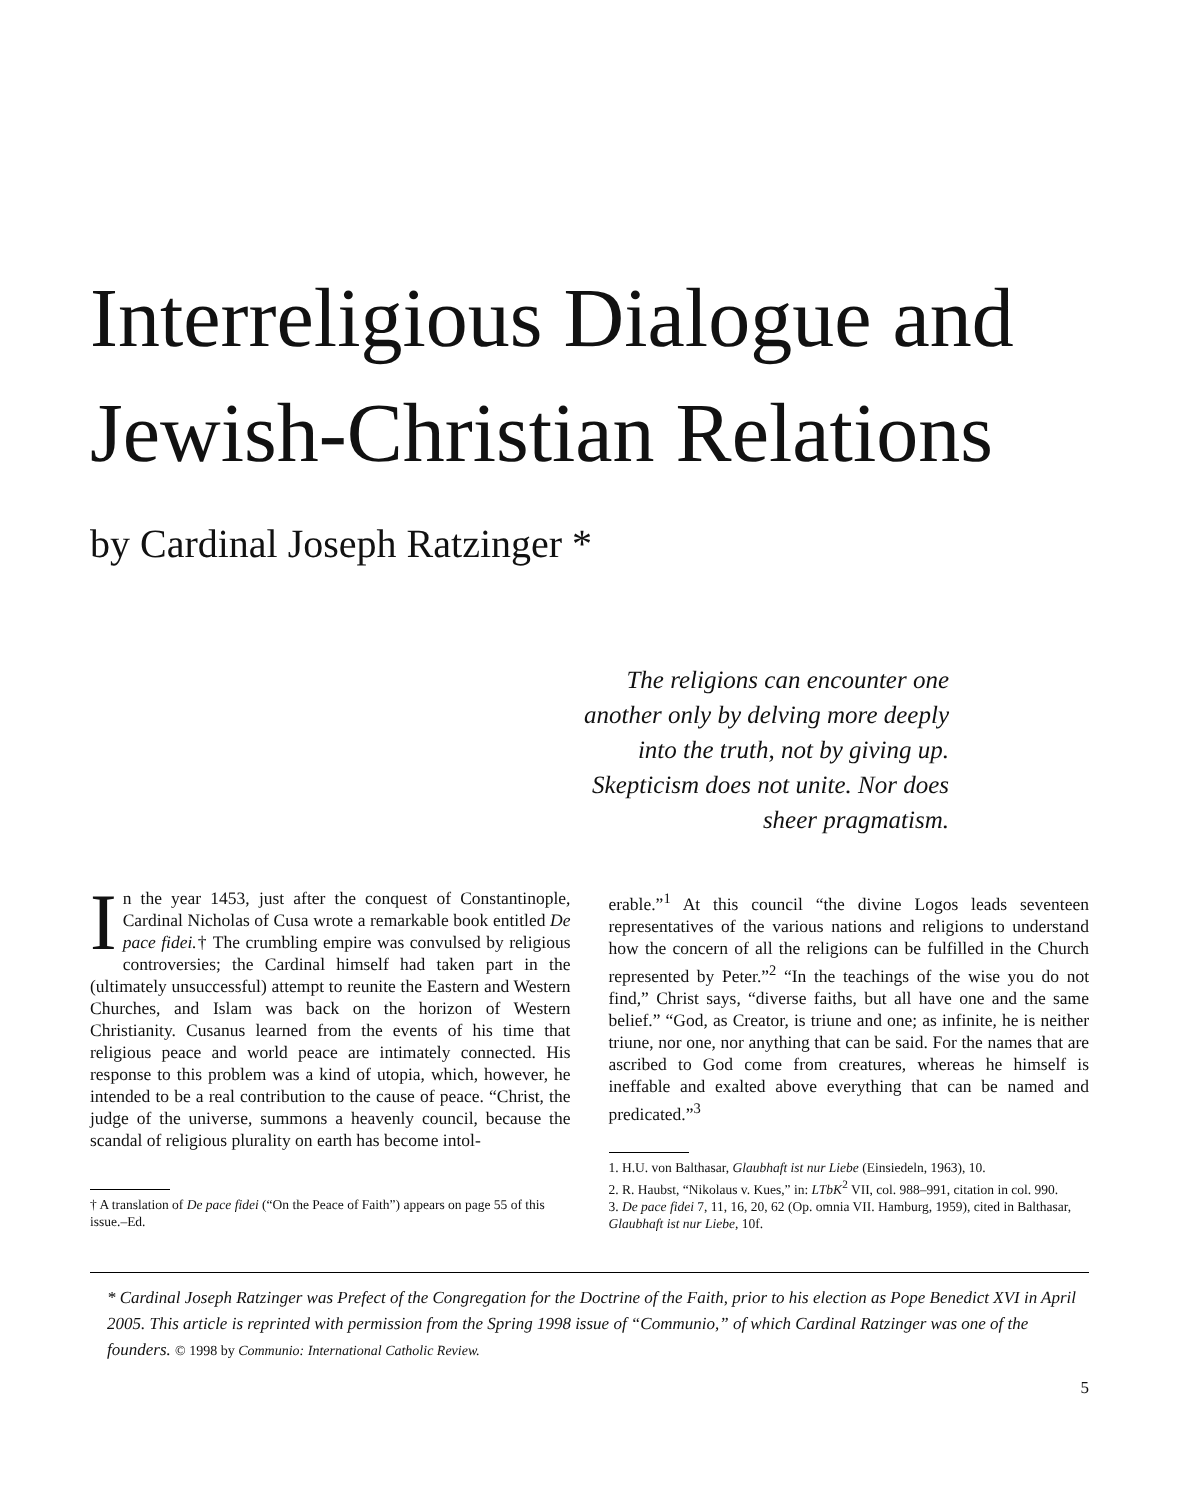Interreligious Dialogue and
Jewish-Christian Relations
by Cardinal Joseph Ratzinger *
The religions can encounter one
another only by delving more deeply
into the truth, not by giving up.
Skepticism does not unite. Nor does
sheer pragmatism.
In the year 1453, just after the conquest of Constantinople, Cardinal Nicholas of Cusa wrote a remarkable book entitled De pace fidei.† The crumbling empire was convulsed by religious controversies; the Cardinal himself had taken part in the (ultimately unsuccessful) attempt to reunite the Eastern and Western Churches, and Islam was back on the horizon of Western Christianity. Cusanus learned from the events of his time that religious peace and world peace are intimately connected. His response to this problem was a kind of utopia, which, however, he intended to be a real contribution to the cause of peace. “Christ, the judge of the universe, summons a heavenly council, because the scandal of religious plurality on earth has become intol-
† A translation of De pace fidei (“On the Peace of Faith”) appears on page 55 of this issue.–Ed.
erable.”<sup>1</sup> At this council “the divine Logos leads seventeen representatives of the various nations and religions to understand how the concern of all the religions can be fulfilled in the Church represented by Peter.”<sup>2</sup> “In the teachings of the wise you do not find,” Christ says, “diverse faiths, but all have one and the same belief.” “God, as Creator, is triune and one; as infinite, he is neither triune, nor one, nor anything that can be said. For the names that are ascribed to God come from creatures, whereas he himself is ineffable and exalted above everything that can be named and predicated.”<sup>3</sup>
1. H.U. von Balthasar, Glaubhaft ist nur Liebe (Einsiedeln, 1963), 10.
2. R. Haubst, “Nikolaus v. Kues,” in: LTbK<sup>2</sup> VII, col. 988–991, citation in col. 990.
3. De pace fidei 7, 11, 16, 20, 62 (Op. omnia VII. Hamburg, 1959), cited in Balthasar, Glaubhaft ist nur Liebe, 10f.
* Cardinal Joseph Ratzinger was Prefect of the Congregation for the Doctrine of the Faith, prior to his election as Pope Benedict XVI in April 2005. This article is reprinted with permission from the Spring 1998 issue of “Communio,” of which Cardinal Ratzinger was one of the founders. © 1998 by Communio: International Catholic Review.
5